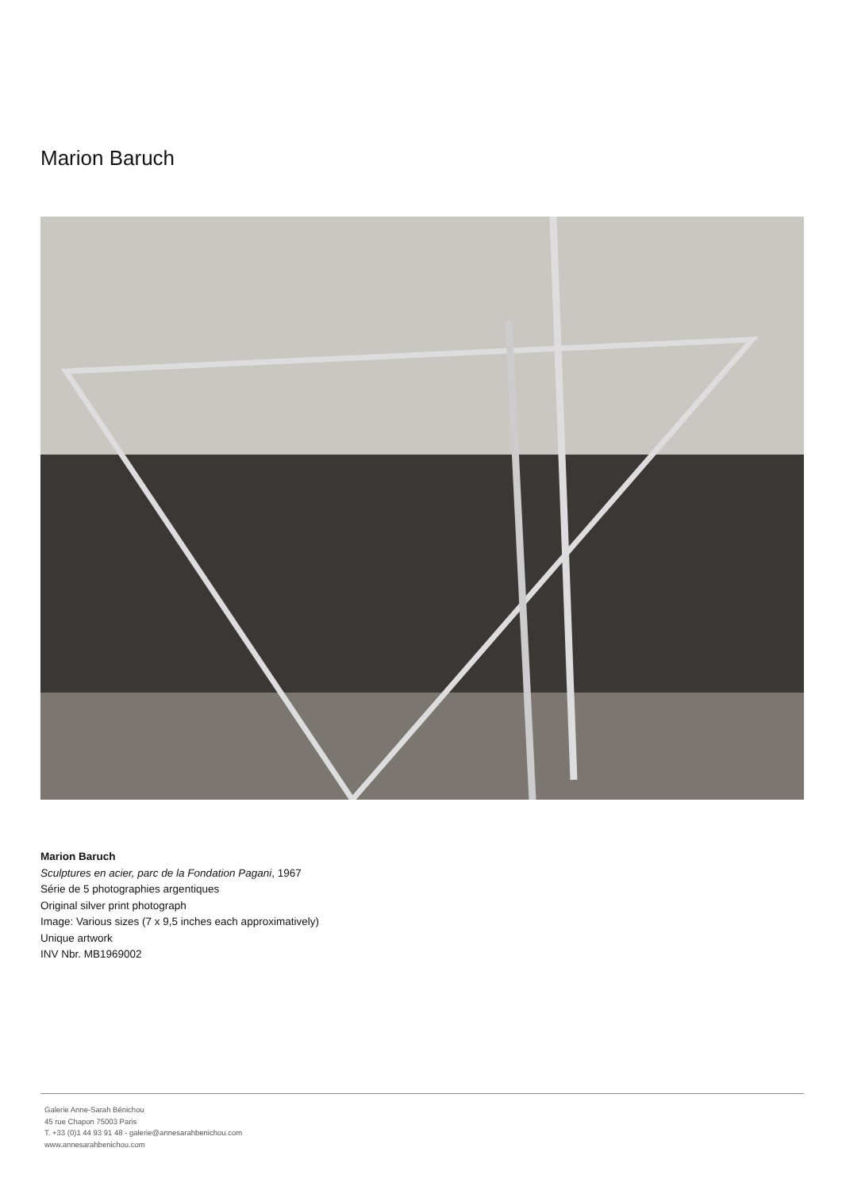Marion Baruch
Marion Baruch
Sculptures en acier, parc de la Fondation Pagani, 1967
Série de 5 photographies argentiques
Original silver print photograph
Image: Various sizes (7 x 9,5 inches each approximatively)
Unique artwork
INV Nbr. MB1969002
Galerie Anne-Sarah Bénichou
45 rue Chapon 75003 Paris
T. +33 (0)1 44 93 91 48 - galerie@annesarahbenichou.com
www.annesarahbenichou.com